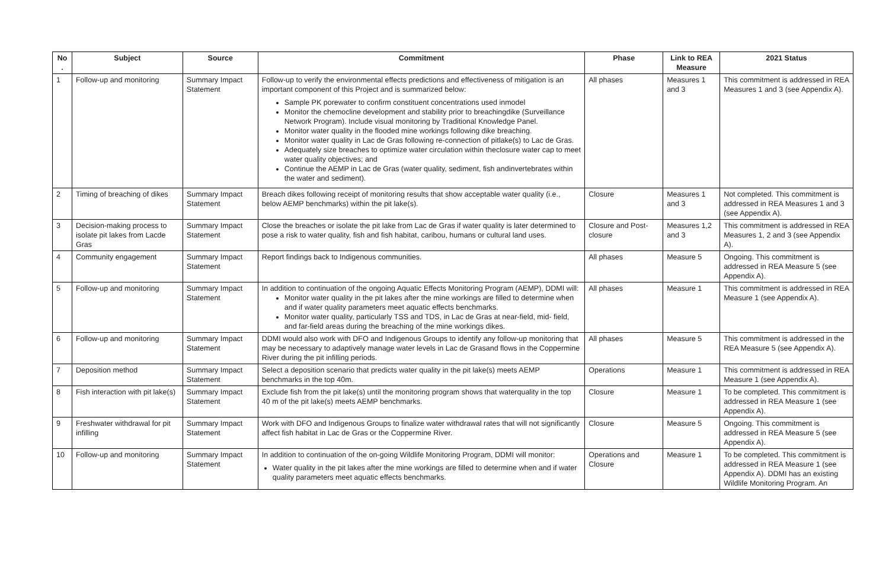| No . | Subject | Source | Commitment | Phase | Link to REA Measure | 2021 Status |
| --- | --- | --- | --- | --- | --- | --- |
| 1 | Follow-up and monitoring | Summary Impact Statement | Follow-up to verify the environmental effects predictions and effectiveness of mitigation is an important component of this Project and is summarized below: Sample PK porewater to confirm constituent concentrations used inmodel Monitor the chemocline development and stability prior to breachingdike (Surveillance Network Program). Include visual monitoring by Traditional Knowledge Panel. Monitor water quality in the flooded mine workings following dike breaching. Monitor water quality in Lac de Gras following re-connection of pitlake(s) to Lac de Gras. Adequately size breaches to optimize water circulation within theclosure water cap to meet water quality objectives; and Continue the AEMP in Lac de Gras (water quality, sediment, fish andinvertebrates within the water and sediment). | All phases | Measures 1 and 3 | This commitment is addressed in REA Measures 1 and 3 (see Appendix A). |
| 2 | Timing of breaching of dikes | Summary Impact Statement | Breach dikes following receipt of monitoring results that show acceptable water quality (i.e., below AEMP benchmarks) within the pit lake(s). | Closure | Measures 1 and 3 | Not completed. This commitment is addressed in REA Measures 1 and 3 (see Appendix A). |
| 3 | Decision-making process to isolate pit lakes from Lacde Gras | Summary Impact Statement | Close the breaches or isolate the pit lake from Lac de Gras if water quality is later determined to pose a risk to water quality, fish and fish habitat, caribou, humans or cultural land uses. | Closure and Post-closure | Measures 1,2 and 3 | This commitment is addressed in REA Measures 1, 2 and 3 (see Appendix A). |
| 4 | Community engagement | Summary Impact Statement | Report findings back to Indigenous communities. | All phases | Measure 5 | Ongoing. This commitment is addressed in REA Measure 5 (see Appendix A). |
| 5 | Follow-up and monitoring | Summary Impact Statement | In addition to continuation of the ongoing Aquatic Effects Monitoring Program (AEMP), DDMI will: Monitor water quality in the pit lakes after the mine workings are filled to determine when and if water quality parameters meet aquatic effects benchmarks. Monitor water quality, particularly TSS and TDS, in Lac de Gras at near-field, mid- field, and far-field areas during the breaching of the mine workings dikes. | All phases | Measure 1 | This commitment is addressed in REA Measure 1 (see Appendix A). |
| 6 | Follow-up and monitoring | Summary Impact Statement | DDMI would also work with DFO and Indigenous Groups to identify any follow-up monitoring that may be necessary to adaptively manage water levels in Lac de Grasand flows in the Coppermine River during the pit infilling periods. | All phases | Measure 5 | This commitment is addressed in the REA Measure 5 (see Appendix A). |
| 7 | Deposition method | Summary Impact Statement | Select a deposition scenario that predicts water quality in the pit lake(s) meets AEMP benchmarks in the top 40m. | Operations | Measure 1 | This commitment is addressed in REA Measure 1 (see Appendix A). |
| 8 | Fish interaction with pit lake(s) | Summary Impact Statement | Exclude fish from the pit lake(s) until the monitoring program shows that waterquality in the top 40 m of the pit lake(s) meets AEMP benchmarks. | Closure | Measure 1 | To be completed. This commitment is addressed in REA Measure 1 (see Appendix A). |
| 9 | Freshwater withdrawal for pit infilling | Summary Impact Statement | Work with DFO and Indigenous Groups to finalize water withdrawal rates that will not significantly affect fish habitat in Lac de Gras or the Coppermine River. | Closure | Measure 5 | Ongoing. This commitment is addressed in REA Measure 5 (see Appendix A). |
| 10 | Follow-up and monitoring | Summary Impact Statement | In addition to continuation of the on-going Wildlife Monitoring Program, DDMI will monitor: Water quality in the pit lakes after the mine workings are filled to determine when and if water quality parameters meet aquatic effects benchmarks. | Operations and Closure | Measure 1 | To be completed. This commitment is addressed in REA Measure 1 (see Appendix A). DDMI has an existing Wildlife Monitoring Program. An |